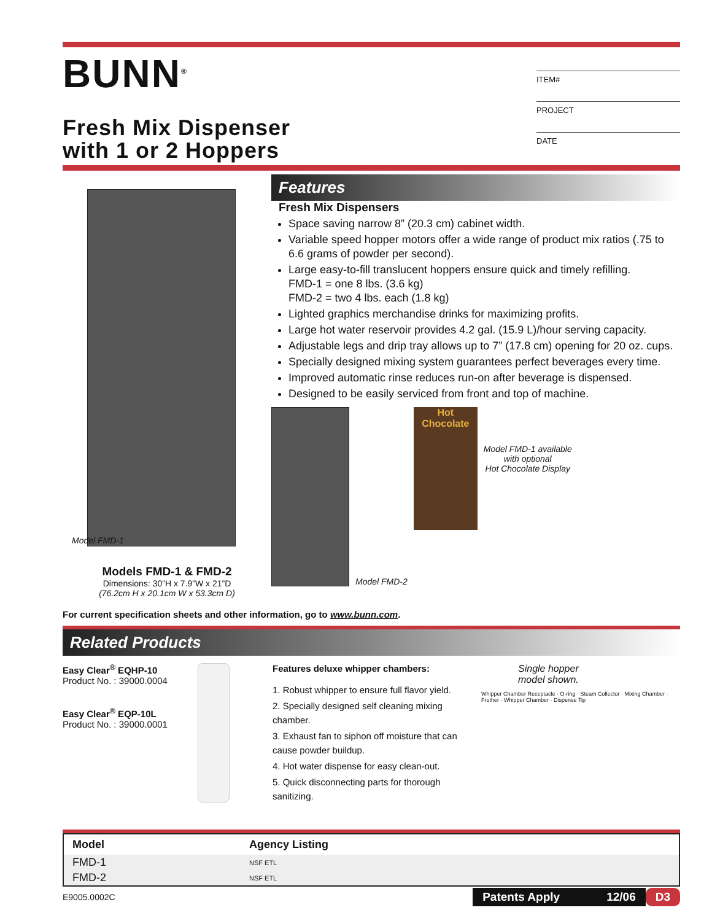BUNN<sup>®</sup>
Fresh Mix Dispenser
with 1 or 2 Hoppers
ITEM#
PROJECT
DATE
Model FMD-1
Models FMD-1 & FMD-2
Dimensions: 30”H x 7.9”W x 21”D
(76.2cm H x 20.1cm W x 53.3cm D)
Features
Fresh Mix Dispensers
Space saving narrow 8” (20.3 cm) cabinet width.
Variable speed hopper motors offer a wide range of product mix ratios (.75 to 6.6 grams of powder per second).
Large easy-to-fill translucent hoppers ensure quick and timely refilling.
FMD-1 = one 8 lbs. (3.6 kg)
FMD-2 = two 4 lbs. each (1.8 kg)
Lighted graphics merchandise drinks for maximizing profits.
Large hot water reservoir provides 4.2 gal. (15.9 L)/hour serving capacity.
Adjustable legs and drip tray allows up to 7” (17.8 cm) opening for 20 oz. cups.
Specially designed mixing system guarantees perfect beverages every time.
Improved automatic rinse reduces run-on after beverage is dispensed.
Designed to be easily serviced from front and top of machine.
Model FMD-2
Hot Chocolate
Model FMD-1 available
with optional
Hot Chocolate Display
For current specification sheets and other information, go to www.bunn.com.
Related Products
Easy Clear<sup>®</sup> EQHP-10
Product No. : 39000.0004
Easy Clear<sup>®</sup> EQP-10L
Product No. : 39000.0001
Features deluxe whipper chambers:
1. Robust whipper to ensure full flavor yield.
2. Specially designed self cleaning mixing chamber.
3. Exhaust fan to siphon off moisture that can cause powder buildup.
4. Hot water dispense for easy clean-out.
5. Quick disconnecting parts for thorough sanitizing.
Single hopper
model shown.
Whipper Chamber Receptacle · O-ring · Steam Collector · Mixing Chamber · Frother · Whipper Chamber · Dispense Tip
| Model | Agency Listing |
| --- | --- |
| FMD-1 | NSF ETL |
| FMD-2 | NSF ETL |
E9005.0002C Patents Apply 12/06 D3